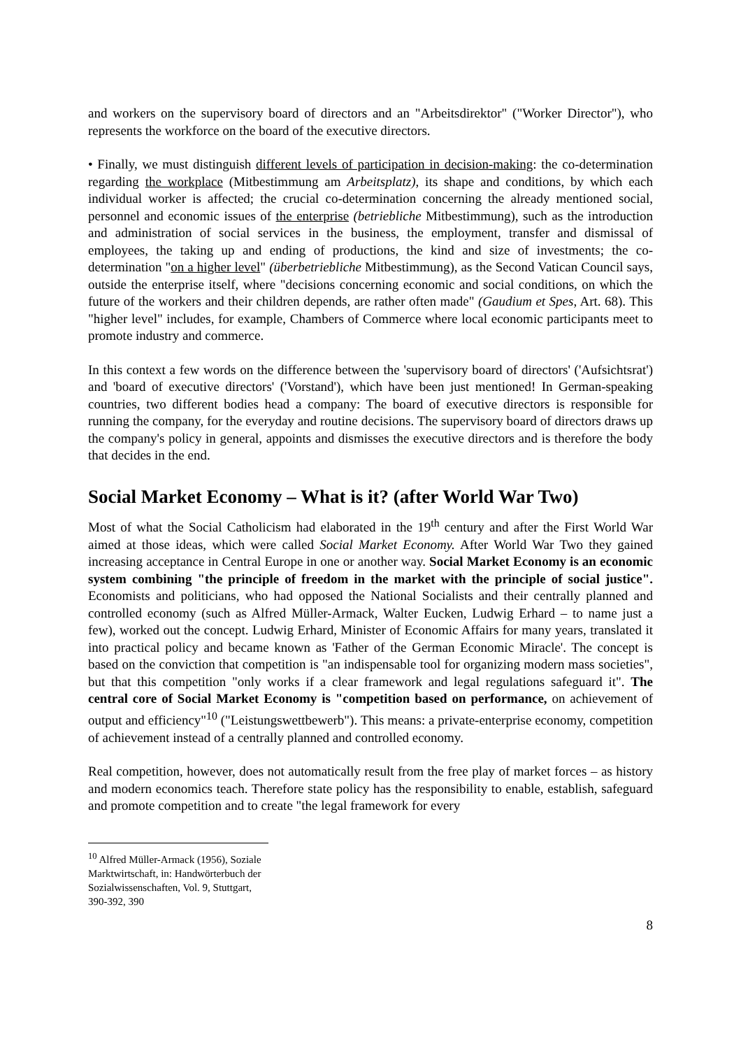and workers on the supervisory board of directors and an "Arbeitsdirektor" ("Worker Director"), who represents the workforce on the board of the executive directors.
• Finally, we must distinguish different levels of participation in decision-making: the co-determination regarding the workplace (Mitbestimmung am Arbeitsplatz), its shape and conditions, by which each individual worker is affected; the crucial co-determination concerning the already mentioned social, personnel and economic issues of the enterprise (betriebliche Mitbestimmung), such as the introduction and administration of social services in the business, the employment, transfer and dismissal of employees, the taking up and ending of productions, the kind and size of investments; the co-determination "on a higher level" (überbetriebliche Mitbestimmung), as the Second Vatican Council says, outside the enterprise itself, where "decisions concerning economic and social conditions, on which the future of the workers and their children depends, are rather often made" (Gaudium et Spes, Art. 68). This "higher level" includes, for example, Chambers of Commerce where local economic participants meet to promote industry and commerce.
In this context a few words on the difference between the 'supervisory board of directors' ('Aufsichtsrat') and 'board of executive directors' ('Vorstand'), which have been just mentioned! In German-speaking countries, two different bodies head a company: The board of executive directors is responsible for running the company, for the everyday and routine decisions. The supervisory board of directors draws up the company's policy in general, appoints and dismisses the executive directors and is therefore the body that decides in the end.
Social Market Economy – What is it? (after World War Two)
Most of what the Social Catholicism had elaborated in the 19<sup>th</sup> century and after the First World War aimed at those ideas, which were called Social Market Economy. After World War Two they gained increasing acceptance in Central Europe in one or another way. Social Market Economy is an economic system combining "the principle of freedom in the market with the principle of social justice". Economists and politicians, who had opposed the National Socialists and their centrally planned and controlled economy (such as Alfred Müller-Armack, Walter Eucken, Ludwig Erhard – to name just a few), worked out the concept. Ludwig Erhard, Minister of Economic Affairs for many years, translated it into practical policy and became known as 'Father of the German Economic Miracle'. The concept is based on the conviction that competition is "an indispensable tool for organizing modern mass societies", but that this competition "only works if a clear framework and legal regulations safeguard it". The central core of Social Market Economy is "competition based on performance, on achievement of output and efficiency"<sup>10</sup> ("Leistungswettbewerb"). This means: a private-enterprise economy, competition of achievement instead of a centrally planned and controlled economy.
Real competition, however, does not automatically result from the free play of market forces – as history and modern economics teach. Therefore state policy has the responsibility to enable, establish, safeguard and promote competition and to create "the legal framework for every
<sup>10</sup> Alfred Müller-Armack (1956), Soziale Marktwirtschaft, in: Handwörterbuch der Sozialwissenschaften, Vol. 9, Stuttgart, 390-392, 390
8